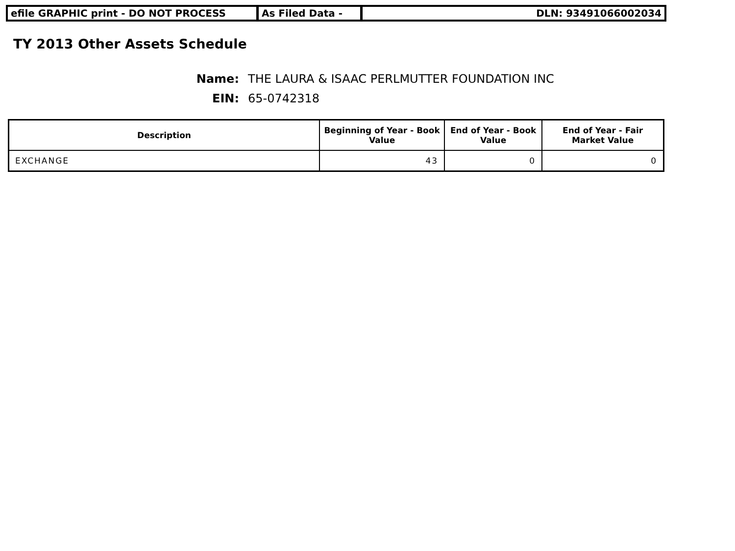efile GRAPHIC print - DO NOT PROCESS As Filed Data - DLN: 93491066002034
TY 2013 Other Assets Schedule
Name: THE LAURA & ISAAC PERLMUTTER FOUNDATION INC
EIN: 65-0742318
| Description | Beginning of Year - Book Value | End of Year - Book Value | End of Year - Fair Market Value |
| --- | --- | --- | --- |
| EXCHANGE | 43 | 0 | 0 |